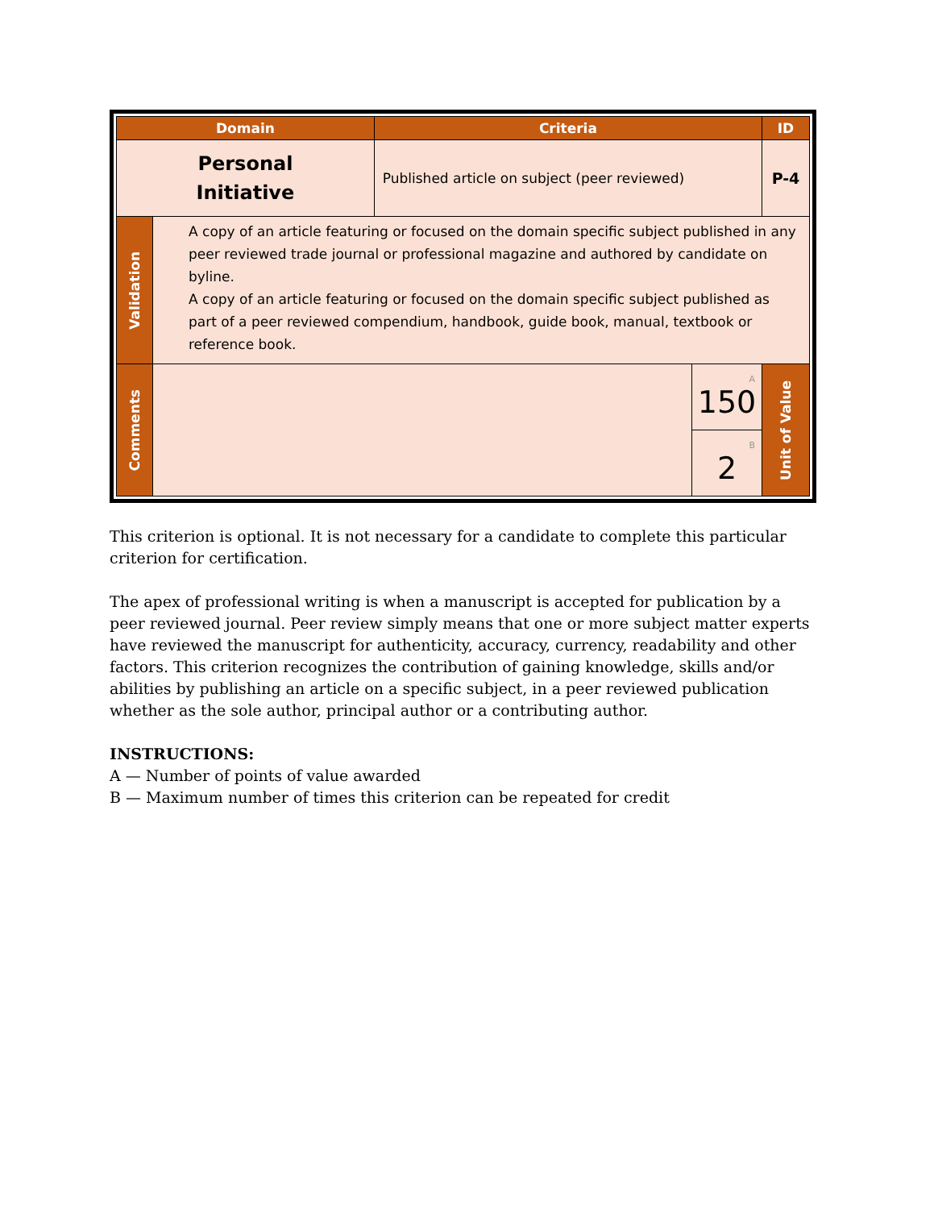| Domain | | Criteria | | ID |
| --- | --- | --- | --- | --- |
| Personal Initiative | | Published article on subject (peer reviewed) | | P-4 |
| Validation | A copy of an article featuring or focused on the domain specific subject published in any peer reviewed trade journal or professional magazine and authored by candidate on byline. A copy of an article featuring or focused on the domain specific subject published as part of a peer reviewed compendium, handbook, guide book, manual, textbook or reference book. | | | |
| Comments | | | A 150 | Unit of Value |
| | | | B 2 | |
This criterion is optional. It is not necessary for a candidate to complete this particular criterion for certification.
The apex of professional writing is when a manuscript is accepted for publication by a peer reviewed journal. Peer review simply means that one or more subject matter experts have reviewed the manuscript for authenticity, accuracy, currency, readability and other factors. This criterion recognizes the contribution of gaining knowledge, skills and/or abilities by publishing an article on a specific subject, in a peer reviewed publication whether as the sole author, principal author or a contributing author.
INSTRUCTIONS:
A — Number of points of value awarded
B — Maximum number of times this criterion can be repeated for credit